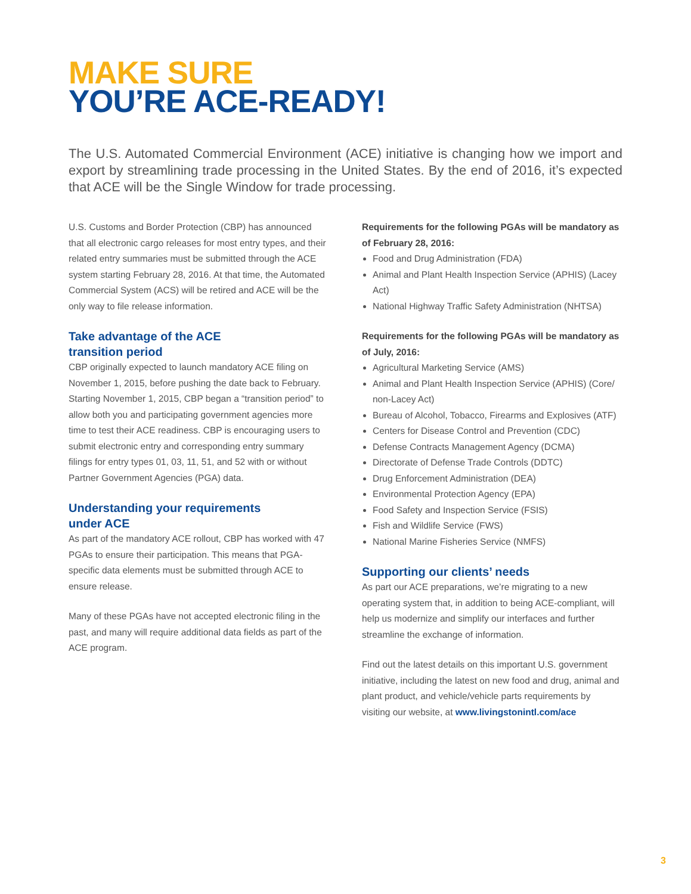MAKE SURE
YOU’RE ACE-READY!
The U.S. Automated Commercial Environment (ACE) initiative is changing how we import and export by streamlining trade processing in the United States. By the end of 2016, it’s expected that ACE will be the Single Window for trade processing.
U.S. Customs and Border Protection (CBP) has announced that all electronic cargo releases for most entry types, and their related entry summaries must be submitted through the ACE system starting February 28, 2016. At that time, the Automated Commercial System (ACS) will be retired and ACE will be the only way to file release information.
Take advantage of the ACE
transition period
CBP originally expected to launch mandatory ACE filing on November 1, 2015, before pushing the date back to February. Starting November 1, 2015, CBP began a “transition period” to allow both you and participating government agencies more time to test their ACE readiness. CBP is encouraging users to submit electronic entry and corresponding entry summary filings for entry types 01, 03, 11, 51, and 52 with or without Partner Government Agencies (PGA) data.
Understanding your requirements
under ACE
As part of the mandatory ACE rollout, CBP has worked with 47 PGAs to ensure their participation. This means that PGA-specific data elements must be submitted through ACE to ensure release.
Many of these PGAs have not accepted electronic filing in the past, and many will require additional data fields as part of the ACE program.
Requirements for the following PGAs will be mandatory as of February 28, 2016:
Food and Drug Administration (FDA)
Animal and Plant Health Inspection Service (APHIS) (Lacey Act)
National Highway Traffic Safety Administration (NHTSA)
Requirements for the following PGAs will be mandatory as of July, 2016:
Agricultural Marketing Service (AMS)
Animal and Plant Health Inspection Service (APHIS) (Core/ non-Lacey Act)
Bureau of Alcohol, Tobacco, Firearms and Explosives (ATF)
Centers for Disease Control and Prevention (CDC)
Defense Contracts Management Agency (DCMA)
Directorate of Defense Trade Controls (DDTC)
Drug Enforcement Administration (DEA)
Environmental Protection Agency (EPA)
Food Safety and Inspection Service (FSIS)
Fish and Wildlife Service (FWS)
National Marine Fisheries Service (NMFS)
Supporting our clients’ needs
As part our ACE preparations, we’re migrating to a new operating system that, in addition to being ACE-compliant, will help us modernize and simplify our interfaces and further streamline the exchange of information.
Find out the latest details on this important U.S. government initiative, including the latest on new food and drug, animal and plant product, and vehicle/vehicle parts requirements by visiting our website, at www.livingstonintl.com/ace
3